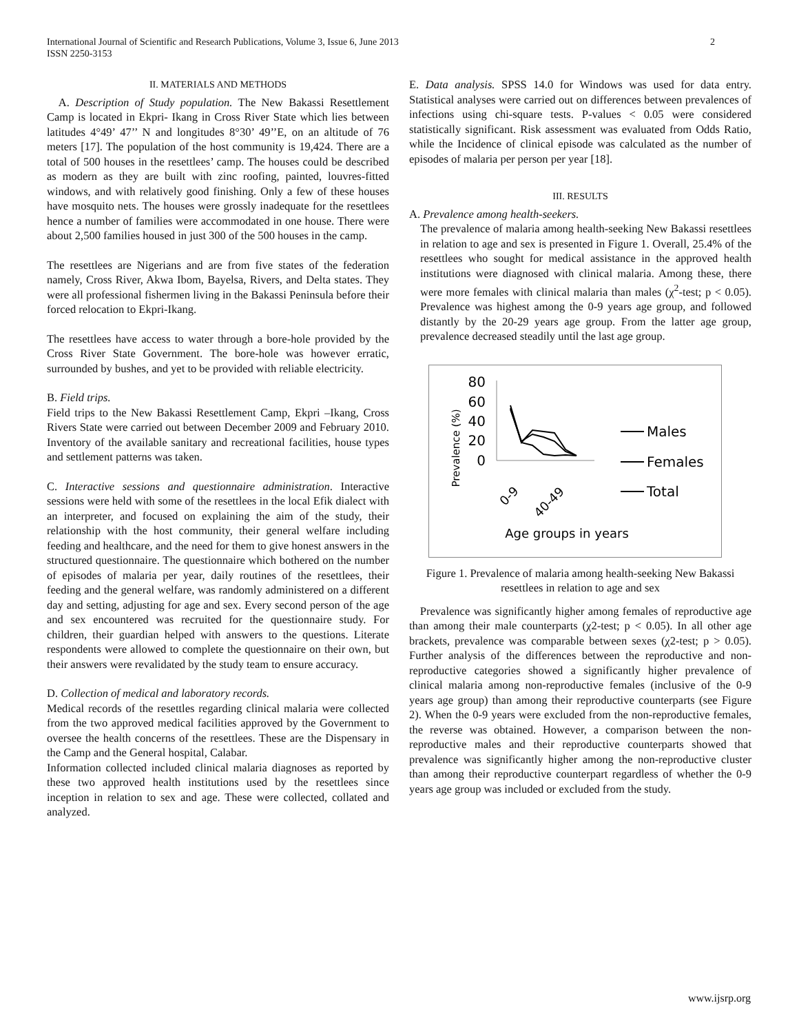2 International Journal of Scientific and Research Publications, Volume 3, Issue 6, June 2013
ISSN 2250-3153
II. MATERIALS AND METHODS
A. Description of Study population. The New Bakassi Resettlement Camp is located in Ekpri- Ikang in Cross River State which lies between latitudes 4°49’ 47’’ N and longitudes 8°30’ 49’’E, on an altitude of 76 meters [17]. The population of the host community is 19,424. There are a total of 500 houses in the resettlees’ camp. The houses could be described as modern as they are built with zinc roofing, painted, louvres-fitted windows, and with relatively good finishing. Only a few of these houses have mosquito nets. The houses were grossly inadequate for the resettlees hence a number of families were accommodated in one house. There were about 2,500 families housed in just 300 of the 500 houses in the camp.
The resettlees are Nigerians and are from five states of the federation namely, Cross River, Akwa Ibom, Bayelsa, Rivers, and Delta states. They were all professional fishermen living in the Bakassi Peninsula before their forced relocation to Ekpri-Ikang.
The resettlees have access to water through a bore-hole provided by the Cross River State Government. The bore-hole was however erratic, surrounded by bushes, and yet to be provided with reliable electricity.
B. Field trips.
Field trips to the New Bakassi Resettlement Camp, Ekpri –Ikang, Cross Rivers State were carried out between December 2009 and February 2010. Inventory of the available sanitary and recreational facilities, house types and settlement patterns was taken.
C. Interactive sessions and questionnaire administration. Interactive sessions were held with some of the resettlees in the local Efik dialect with an interpreter, and focused on explaining the aim of the study, their relationship with the host community, their general welfare including feeding and healthcare, and the need for them to give honest answers in the structured questionnaire. The questionnaire which bothered on the number of episodes of malaria per year, daily routines of the resettlees, their feeding and the general welfare, was randomly administered on a different day and setting, adjusting for age and sex. Every second person of the age and sex encountered was recruited for the questionnaire study. For children, their guardian helped with answers to the questions. Literate respondents were allowed to complete the questionnaire on their own, but their answers were revalidated by the study team to ensure accuracy.
D. Collection of medical and laboratory records.
Medical records of the resettles regarding clinical malaria were collected from the two approved medical facilities approved by the Government to oversee the health concerns of the resettlees. These are the Dispensary in the Camp and the General hospital, Calabar.
Information collected included clinical malaria diagnoses as reported by these two approved health institutions used by the resettlees since inception in relation to sex and age. These were collected, collated and analyzed.
E. Data analysis. SPSS 14.0 for Windows was used for data entry. Statistical analyses were carried out on differences between prevalences of infections using chi-square tests. P-values < 0.05 were considered statistically significant. Risk assessment was evaluated from Odds Ratio, while the Incidence of clinical episode was calculated as the number of episodes of malaria per person per year [18].
III. RESULTS
A. Prevalence among health-seekers.
The prevalence of malaria among health-seeking New Bakassi resettlees in relation to age and sex is presented in Figure 1. Overall, 25.4% of the resettlees who sought for medical assistance in the approved health institutions were diagnosed with clinical malaria. Among these, there were more females with clinical malaria than males (χ<sup>2</sup>-test; p < 0.05). Prevalence was highest among the 0-9 years age group, and followed distantly by the 20-29 years age group. From the latter age group, prevalence decreased steadily until the last age group.
Prevalence (%)
80
60
40
20
0
0-9
40-49
Males
Females
Total
Age groups in years
Figure 1. Prevalence of malaria among health-seeking New Bakassi resettlees in relation to age and sex
Prevalence was significantly higher among females of reproductive age than among their male counterparts (χ2-test; p < 0.05). In all other age brackets, prevalence was comparable between sexes (χ2-test; p > 0.05). Further analysis of the differences between the reproductive and non-reproductive categories showed a significantly higher prevalence of clinical malaria among non-reproductive females (inclusive of the 0-9 years age group) than among their reproductive counterparts (see Figure 2). When the 0-9 years were excluded from the non-reproductive females, the reverse was obtained. However, a comparison between the non-reproductive males and their reproductive counterparts showed that prevalence was significantly higher among the non-reproductive cluster than among their reproductive counterpart regardless of whether the 0-9 years age group was included or excluded from the study.
www.ijsrp.org